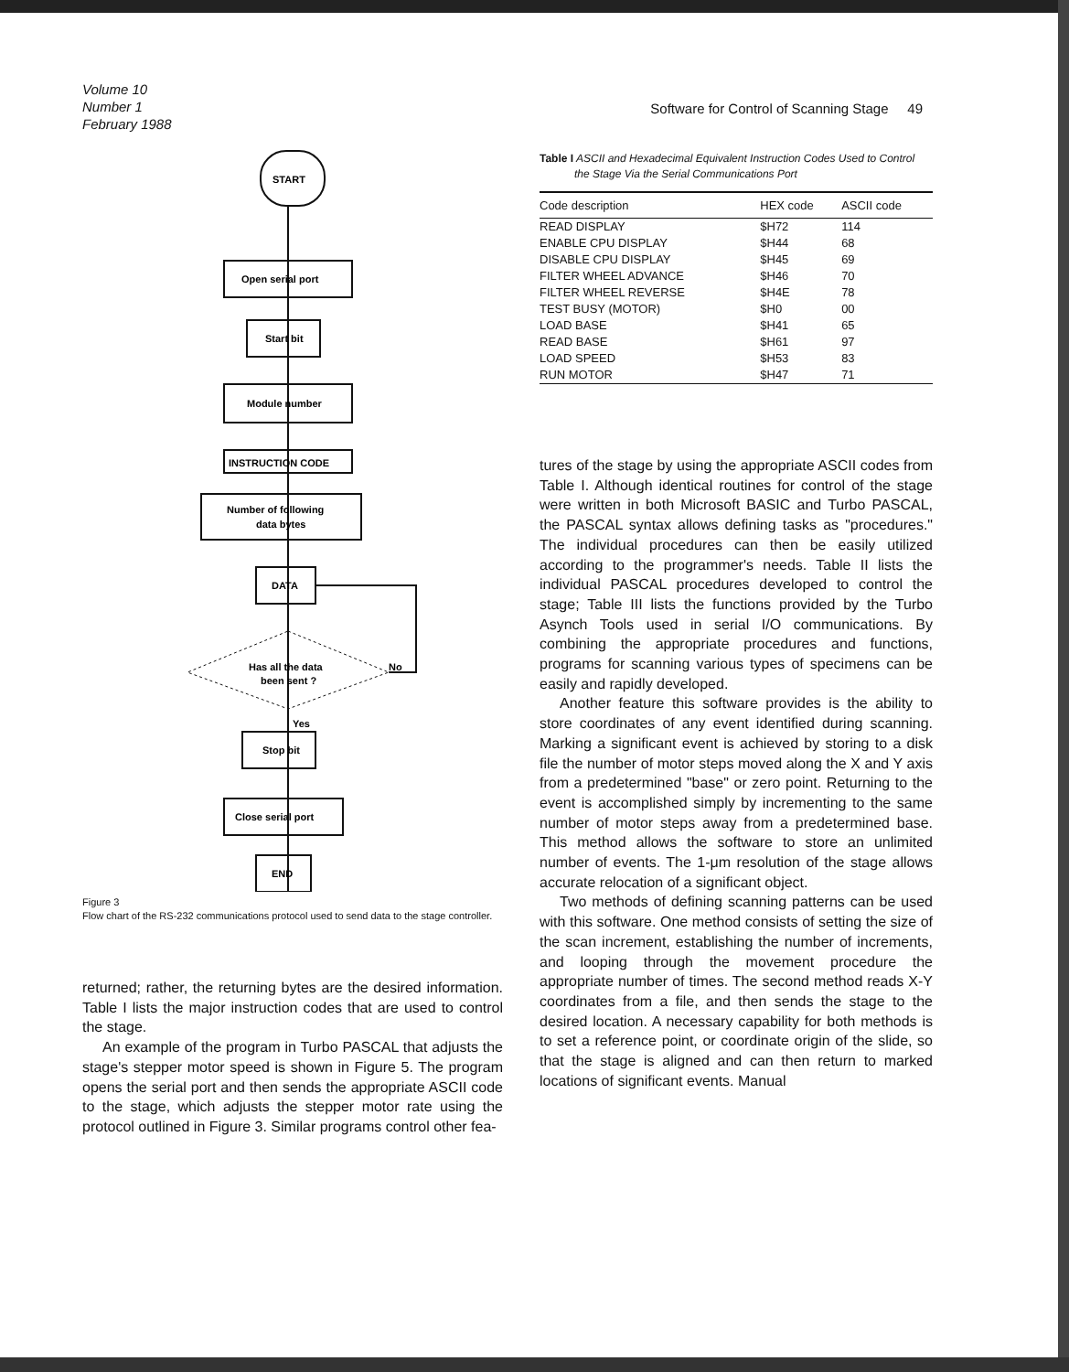Volume 10
Number 1
February 1988
Software for Control of Scanning Stage 49
START
Open serial port
Start bit
Module number
INSTRUCTION CODE
Number of following
data bytes
DATA
Has all the data
been sent ?
No
Yes
Stop bit
Close serial port
END
Figure 3
Flow chart of the RS-232 communications protocol used to send data to the stage controller.
returned; rather, the returning bytes are the desired information. Table I lists the major instruction codes that are used to control the stage.
An example of the program in Turbo PASCAL that adjusts the stage's stepper motor speed is shown in Figure 5. The program opens the serial port and then sends the appropriate ASCII code to the stage, which adjusts the stepper motor rate using the protocol outlined in Figure 3. Similar programs control other fea-
Table I ASCII and Hexadecimal Equivalent Instruction Codes Used to Control the Stage Via the Serial Communications Port
| Code description | HEX code | ASCII code |
| --- | --- | --- |
| READ DISPLAY | $H72 | 114 |
| ENABLE CPU DISPLAY | $H44 | 68 |
| DISABLE CPU DISPLAY | $H45 | 69 |
| FILTER WHEEL ADVANCE | $H46 | 70 |
| FILTER WHEEL REVERSE | $H4E | 78 |
| TEST BUSY (MOTOR) | $H0 | 00 |
| LOAD BASE | $H41 | 65 |
| READ BASE | $H61 | 97 |
| LOAD SPEED | $H53 | 83 |
| RUN MOTOR | $H47 | 71 |
tures of the stage by using the appropriate ASCII codes from Table I. Although identical routines for control of the stage were written in both Microsoft BASIC and Turbo PASCAL, the PASCAL syntax allows defining tasks as "procedures." The individual procedures can then be easily utilized according to the programmer's needs. Table II lists the individual PASCAL procedures developed to control the stage; Table III lists the functions provided by the Turbo Asynch Tools used in serial I/O communications. By combining the appropriate procedures and functions, programs for scanning various types of specimens can be easily and rapidly developed.
Another feature this software provides is the ability to store coordinates of any event identified during scanning. Marking a significant event is achieved by storing to a disk file the number of motor steps moved along the X and Y axis from a predetermined "base" or zero point. Returning to the event is accomplished simply by incrementing to the same number of motor steps away from a predetermined base. This method allows the software to store an unlimited number of events. The 1-μm resolution of the stage allows accurate relocation of a significant object.
Two methods of defining scanning patterns can be used with this software. One method consists of setting the size of the scan increment, establishing the number of increments, and looping through the movement procedure the appropriate number of times. The second method reads X-Y coordinates from a file, and then sends the stage to the desired location. A necessary capability for both methods is to set a reference point, or coordinate origin of the slide, so that the stage is aligned and can then return to marked locations of significant events. Manual